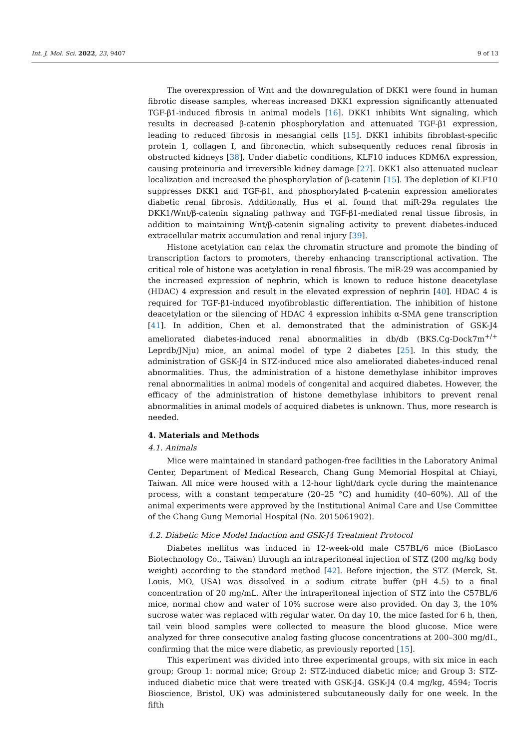Int. J. Mol. Sci. 2022, 23, 9407 9 of 13
The overexpression of Wnt and the downregulation of DKK1 were found in human fibrotic disease samples, whereas increased DKK1 expression significantly attenuated TGF-β1-induced fibrosis in animal models [16]. DKK1 inhibits Wnt signaling, which results in decreased β-catenin phosphorylation and attenuated TGF-β1 expression, leading to reduced fibrosis in mesangial cells [15]. DKK1 inhibits fibroblast-specific protein 1, collagen I, and fibronectin, which subsequently reduces renal fibrosis in obstructed kidneys [38]. Under diabetic conditions, KLF10 induces KDM6A expression, causing proteinuria and irreversible kidney damage [27]. DKK1 also attenuated nuclear localization and increased the phosphorylation of β-catenin [15]. The depletion of KLF10 suppresses DKK1 and TGF-β1, and phosphorylated β-catenin expression ameliorates diabetic renal fibrosis. Additionally, Hus et al. found that miR-29a regulates the DKK1/Wnt/β-catenin signaling pathway and TGF-β1-mediated renal tissue fibrosis, in addition to maintaining Wnt/β-catenin signaling activity to prevent diabetes-induced extracellular matrix accumulation and renal injury [39].
Histone acetylation can relax the chromatin structure and promote the binding of transcription factors to promoters, thereby enhancing transcriptional activation. The critical role of histone was acetylation in renal fibrosis. The miR-29 was accompanied by the increased expression of nephrin, which is known to reduce histone deacetylase (HDAC) 4 expression and result in the elevated expression of nephrin [40]. HDAC 4 is required for TGF-β1-induced myofibroblastic differentiation. The inhibition of histone deacetylation or the silencing of HDAC 4 expression inhibits α-SMA gene transcription [41]. In addition, Chen et al. demonstrated that the administration of GSK-J4 ameliorated diabetes-induced renal abnormalities in db/db (BKS.Cg-Dock7m<sup>+/+</sup> Leprdb/JNju) mice, an animal model of type 2 diabetes [25]. In this study, the administration of GSK-J4 in STZ-induced mice also ameliorated diabetes-induced renal abnormalities. Thus, the administration of a histone demethylase inhibitor improves renal abnormalities in animal models of congenital and acquired diabetes. However, the efficacy of the administration of histone demethylase inhibitors to prevent renal abnormalities in animal models of acquired diabetes is unknown. Thus, more research is needed.
4. Materials and Methods
4.1. Animals
Mice were maintained in standard pathogen-free facilities in the Laboratory Animal Center, Department of Medical Research, Chang Gung Memorial Hospital at Chiayi, Taiwan. All mice were housed with a 12-hour light/dark cycle during the maintenance process, with a constant temperature (20–25 °C) and humidity (40–60%). All of the animal experiments were approved by the Institutional Animal Care and Use Committee of the Chang Gung Memorial Hospital (No. 2015061902).
4.2. Diabetic Mice Model Induction and GSK-J4 Treatment Protocol
Diabetes mellitus was induced in 12-week-old male C57BL/6 mice (BioLasco Biotechnology Co., Taiwan) through an intraperitoneal injection of STZ (200 mg/kg body weight) according to the standard method [42]. Before injection, the STZ (Merck, St. Louis, MO, USA) was dissolved in a sodium citrate buffer (pH 4.5) to a final concentration of 20 mg/mL. After the intraperitoneal injection of STZ into the C57BL/6 mice, normal chow and water of 10% sucrose were also provided. On day 3, the 10% sucrose water was replaced with regular water. On day 10, the mice fasted for 6 h, then, tail vein blood samples were collected to measure the blood glucose. Mice were analyzed for three consecutive analog fasting glucose concentrations at 200–300 mg/dL, confirming that the mice were diabetic, as previously reported [15].
This experiment was divided into three experimental groups, with six mice in each group; Group 1: normal mice; Group 2: STZ-induced diabetic mice; and Group 3: STZ-induced diabetic mice that were treated with GSK-J4. GSK-J4 (0.4 mg/kg, 4594; Tocris Bioscience, Bristol, UK) was administered subcutaneously daily for one week. In the fifth